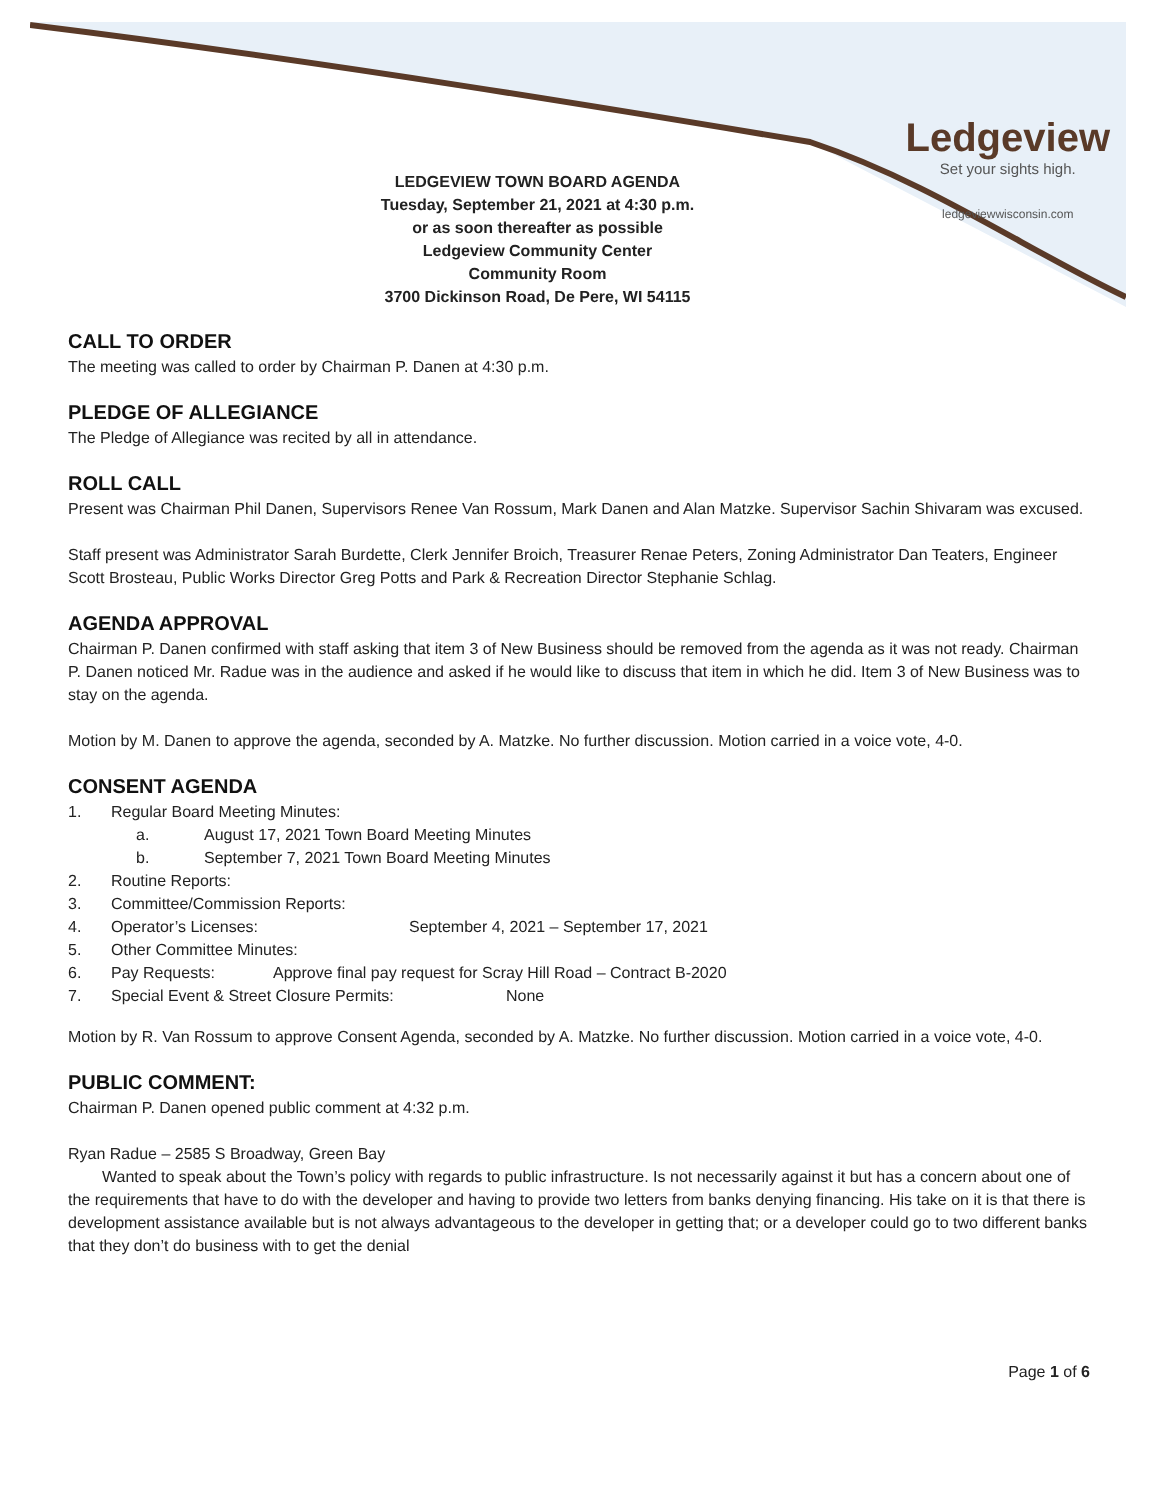Ledgeview
Set your sights high.
ledgeviewwisconsin.com
LEDGEVIEW TOWN BOARD AGENDA
Tuesday, September 21, 2021 at 4:30 p.m.
or as soon thereafter as possible
Ledgeview Community Center
Community Room
3700 Dickinson Road, De Pere, WI 54115
CALL TO ORDER
The meeting was called to order by Chairman P. Danen at 4:30 p.m.
PLEDGE OF ALLEGIANCE
The Pledge of Allegiance was recited by all in attendance.
ROLL CALL
Present was Chairman Phil Danen, Supervisors Renee Van Rossum, Mark Danen and Alan Matzke. Supervisor Sachin Shivaram was excused.
Staff present was Administrator Sarah Burdette, Clerk Jennifer Broich, Treasurer Renae Peters, Zoning Administrator Dan Teaters, Engineer Scott Brosteau, Public Works Director Greg Potts and Park & Recreation Director Stephanie Schlag.
AGENDA APPROVAL
Chairman P. Danen confirmed with staff asking that item 3 of New Business should be removed from the agenda as it was not ready. Chairman P. Danen noticed Mr. Radue was in the audience and asked if he would like to discuss that item in which he did. Item 3 of New Business was to stay on the agenda.
Motion by M. Danen to approve the agenda, seconded by A. Matzke. No further discussion. Motion carried in a voice vote, 4-0.
CONSENT AGENDA
1. Regular Board Meeting Minutes:
a. August 17, 2021 Town Board Meeting Minutes
b. September 7, 2021 Town Board Meeting Minutes
2. Routine Reports:
3. Committee/Commission Reports:
4. Operator’s Licenses: September 4, 2021 – September 17, 2021
5. Other Committee Minutes:
6. Pay Requests: Approve final pay request for Scray Hill Road – Contract B-2020
7. Special Event & Street Closure Permits: None
Motion by R. Van Rossum to approve Consent Agenda, seconded by A. Matzke. No further discussion. Motion carried in a voice vote, 4-0.
PUBLIC COMMENT:
Chairman P. Danen opened public comment at 4:32 p.m.
Ryan Radue – 2585 S Broadway, Green Bay
Wanted to speak about the Town’s policy with regards to public infrastructure. Is not necessarily against it but has a concern about one of the requirements that have to do with the developer and having to provide two letters from banks denying financing. His take on it is that there is development assistance available but is not always advantageous to the developer in getting that; or a developer could go to two different banks that they don’t do business with to get the denial
Page 1 of 6